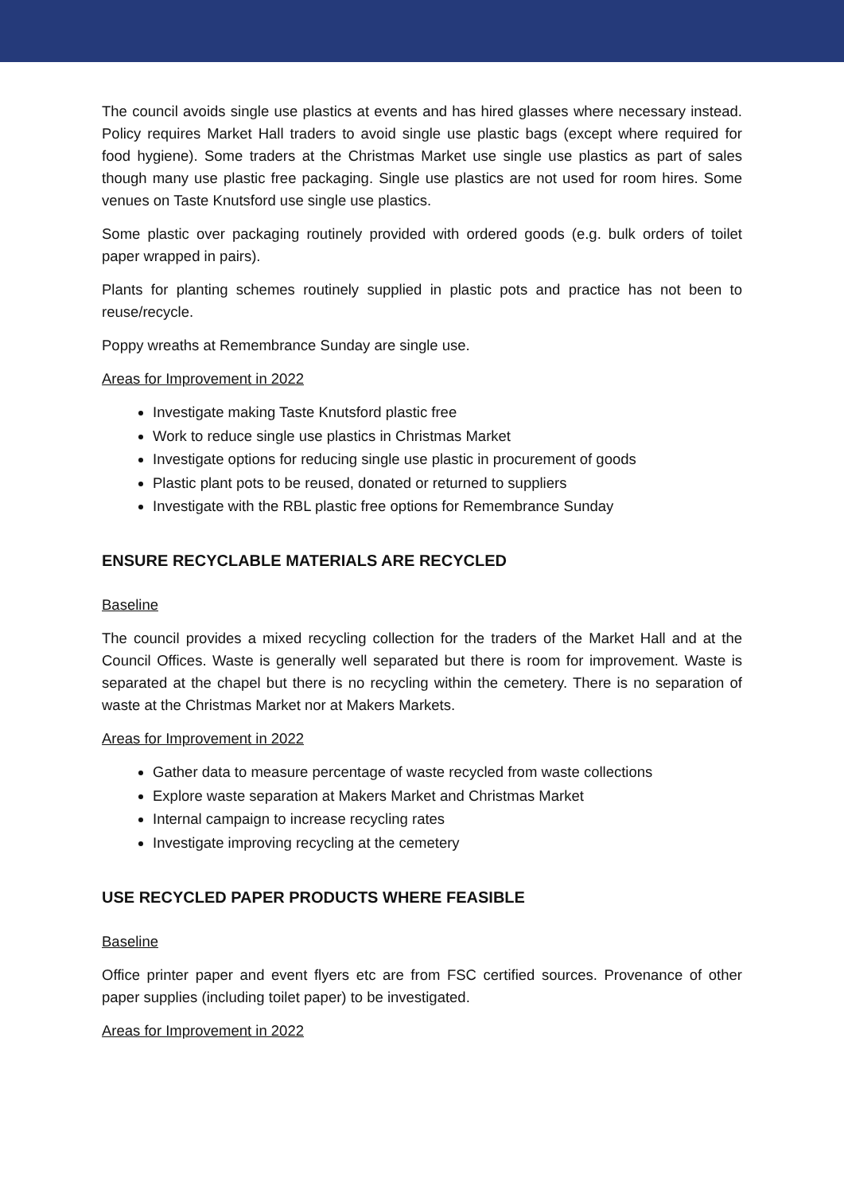The council avoids single use plastics at events and has hired glasses where necessary instead. Policy requires Market Hall traders to avoid single use plastic bags (except where required for food hygiene). Some traders at the Christmas Market use single use plastics as part of sales though many use plastic free packaging. Single use plastics are not used for room hires. Some venues on Taste Knutsford use single use plastics.
Some plastic over packaging routinely provided with ordered goods (e.g. bulk orders of toilet paper wrapped in pairs).
Plants for planting schemes routinely supplied in plastic pots and practice has not been to reuse/recycle.
Poppy wreaths at Remembrance Sunday are single use.
Areas for Improvement in 2022
Investigate making Taste Knutsford plastic free
Work to reduce single use plastics in Christmas Market
Investigate options for reducing single use plastic in procurement of goods
Plastic plant pots to be reused, donated or returned to suppliers
Investigate with the RBL plastic free options for Remembrance Sunday
ENSURE RECYCLABLE MATERIALS ARE RECYCLED
Baseline
The council provides a mixed recycling collection for the traders of the Market Hall and at the Council Offices. Waste is generally well separated but there is room for improvement. Waste is separated at the chapel but there is no recycling within the cemetery. There is no separation of waste at the Christmas Market nor at Makers Markets.
Areas for Improvement in 2022
Gather data to measure percentage of waste recycled from waste collections
Explore waste separation at Makers Market and Christmas Market
Internal campaign to increase recycling rates
Investigate improving recycling at the cemetery
USE RECYCLED PAPER PRODUCTS WHERE FEASIBLE
Baseline
Office printer paper and event flyers etc are from FSC certified sources. Provenance of other paper supplies (including toilet paper) to be investigated.
Areas for Improvement in 2022